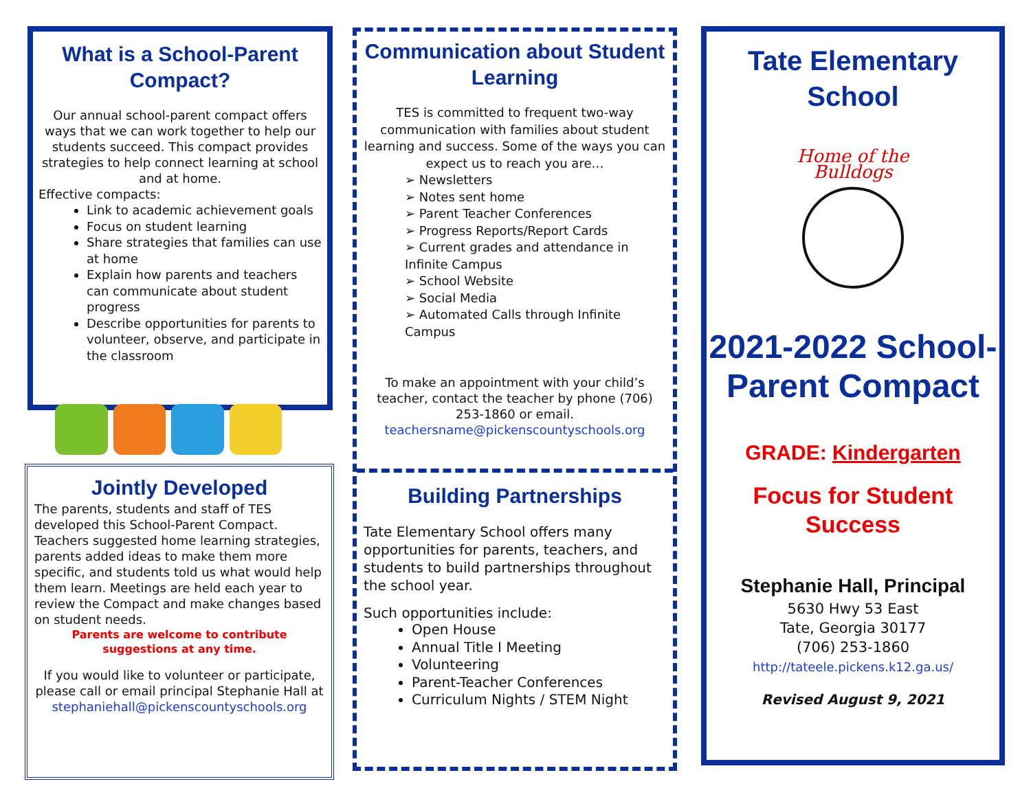What is a School-Parent Compact?
Our annual school-parent compact offers ways that we can work together to help our students succeed. This compact provides strategies to help connect learning at school and at home.
Effective compacts:
Link to academic achievement goals
Focus on student learning
Share strategies that families can use at home
Explain how parents and teachers can communicate about student progress
Describe opportunities for parents to volunteer, observe, and participate in the classroom
Jointly Developed
The parents, students and staff of TES developed this School-Parent Compact. Teachers suggested home learning strategies, parents added ideas to make them more specific, and students told us what would help them learn. Meetings are held each year to review the Compact and make changes based on student needs.
Parents are welcome to contribute suggestions at any time.
If you would like to volunteer or participate, please call or email principal Stephanie Hall at stephaniehall@pickenscountyschools.org
Communication about Student Learning
TES is committed to frequent two-way communication with families about student learning and success. Some of the ways you can expect us to reach you are…
➢ Newsletters
➢ Notes sent home
➢ Parent Teacher Conferences
➢ Progress Reports/Report Cards
➢ Current grades and attendance in Infinite Campus
➢ School Website
➢ Social Media
➢ Automated Calls through Infinite Campus
To make an appointment with your child’s teacher, contact the teacher by phone (706) 253-1860 or email. teachersname@pickenscountyschools.org
Building Partnerships
Tate Elementary School offers many opportunities for parents, teachers, and students to build partnerships throughout the school year.
Such opportunities include:
Open House
Annual Title I Meeting
Volunteering
Parent-Teacher Conferences
Curriculum Nights / STEM Night
Tate Elementary School
Home of the Bulldogs
2021-2022 School-Parent Compact
GRADE: Kindergarten
Focus for Student Success
Stephanie Hall, Principal
5630 Hwy 53 East
Tate, Georgia 30177
(706) 253-1860
http://tateele.pickens.k12.ga.us/
Revised August 9, 2021